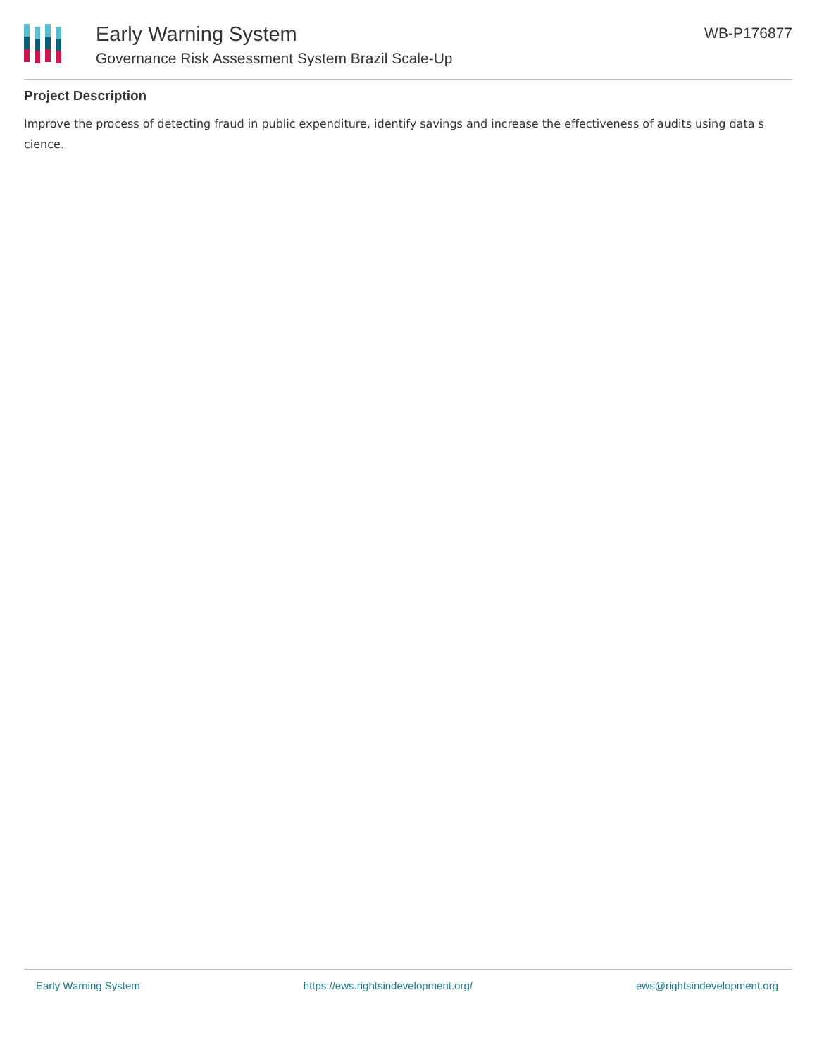Early Warning System
Governance Risk Assessment System Brazil Scale-Up
WB-P176877
Project Description
Improve the process of detecting fraud in public expenditure, identify savings and increase the effectiveness of audits using data s cience.
Early Warning System https://ews.rightsindevelopment.org/ ews@rightsindevelopment.org